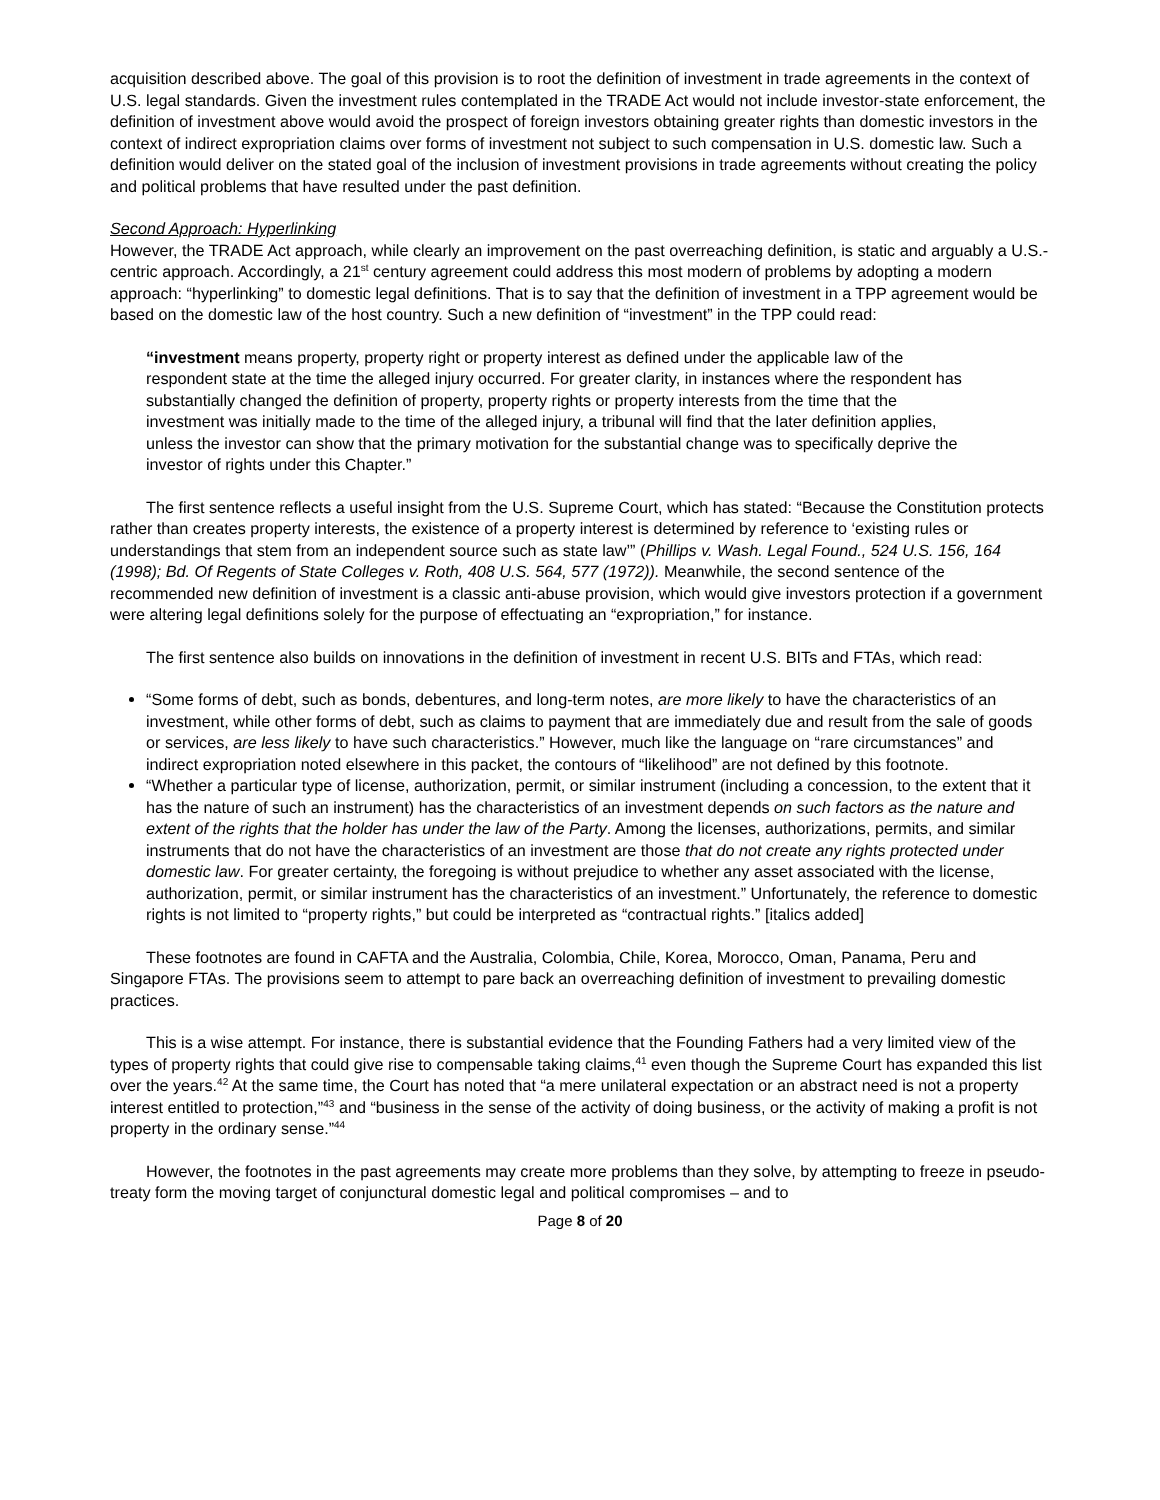acquisition described above. The goal of this provision is to root the definition of investment in trade agreements in the context of U.S. legal standards. Given the investment rules contemplated in the TRADE Act would not include investor-state enforcement, the definition of investment above would avoid the prospect of foreign investors obtaining greater rights than domestic investors in the context of indirect expropriation claims over forms of investment not subject to such compensation in U.S. domestic law. Such a definition would deliver on the stated goal of the inclusion of investment provisions in trade agreements without creating the policy and political problems that have resulted under the past definition.
Second Approach: Hyperlinking
However, the TRADE Act approach, while clearly an improvement on the past overreaching definition, is static and arguably a U.S.-centric approach. Accordingly, a 21<sup>st</sup> century agreement could address this most modern of problems by adopting a modern approach: “hyperlinking” to domestic legal definitions. That is to say that the definition of investment in a TPP agreement would be based on the domestic law of the host country. Such a new definition of “investment” in the TPP could read:
“investment means property, property right or property interest as defined under the applicable law of the respondent state at the time the alleged injury occurred. For greater clarity, in instances where the respondent has substantially changed the definition of property, property rights or property interests from the time that the investment was initially made to the time of the alleged injury, a tribunal will find that the later definition applies, unless the investor can show that the primary motivation for the substantial change was to specifically deprive the investor of rights under this Chapter.”
The first sentence reflects a useful insight from the U.S. Supreme Court, which has stated: “Because the Constitution protects rather than creates property interests, the existence of a property interest is determined by reference to ‘existing rules or understandings that stem from an independent source such as state law’” (Phillips v. Wash. Legal Found., 524 U.S. 156, 164 (1998); Bd. Of Regents of State Colleges v. Roth, 408 U.S. 564, 577 (1972)). Meanwhile, the second sentence of the recommended new definition of investment is a classic anti-abuse provision, which would give investors protection if a government were altering legal definitions solely for the purpose of effectuating an “expropriation,” for instance.
The first sentence also builds on innovations in the definition of investment in recent U.S. BITs and FTAs, which read:
“Some forms of debt, such as bonds, debentures, and long-term notes, are more likely to have the characteristics of an investment, while other forms of debt, such as claims to payment that are immediately due and result from the sale of goods or services, are less likely to have such characteristics.” However, much like the language on “rare circumstances” and indirect expropriation noted elsewhere in this packet, the contours of “likelihood” are not defined by this footnote.
“Whether a particular type of license, authorization, permit, or similar instrument (including a concession, to the extent that it has the nature of such an instrument) has the characteristics of an investment depends on such factors as the nature and extent of the rights that the holder has under the law of the Party. Among the licenses, authorizations, permits, and similar instruments that do not have the characteristics of an investment are those that do not create any rights protected under domestic law. For greater certainty, the foregoing is without prejudice to whether any asset associated with the license, authorization, permit, or similar instrument has the characteristics of an investment.” Unfortunately, the reference to domestic rights is not limited to “property rights,” but could be interpreted as “contractual rights.” [italics added]
These footnotes are found in CAFTA and the Australia, Colombia, Chile, Korea, Morocco, Oman, Panama, Peru and Singapore FTAs. The provisions seem to attempt to pare back an overreaching definition of investment to prevailing domestic practices.
This is a wise attempt. For instance, there is substantial evidence that the Founding Fathers had a very limited view of the types of property rights that could give rise to compensable taking claims,<sup>41</sup> even though the Supreme Court has expanded this list over the years.<sup>42</sup> At the same time, the Court has noted that “a mere unilateral expectation or an abstract need is not a property interest entitled to protection,”<sup>43</sup> and “business in the sense of the activity of doing business, or the activity of making a profit is not property in the ordinary sense.”<sup>44</sup>
However, the footnotes in the past agreements may create more problems than they solve, by attempting to freeze in pseudo-treaty form the moving target of conjunctural domestic legal and political compromises – and to
Page 8 of 20